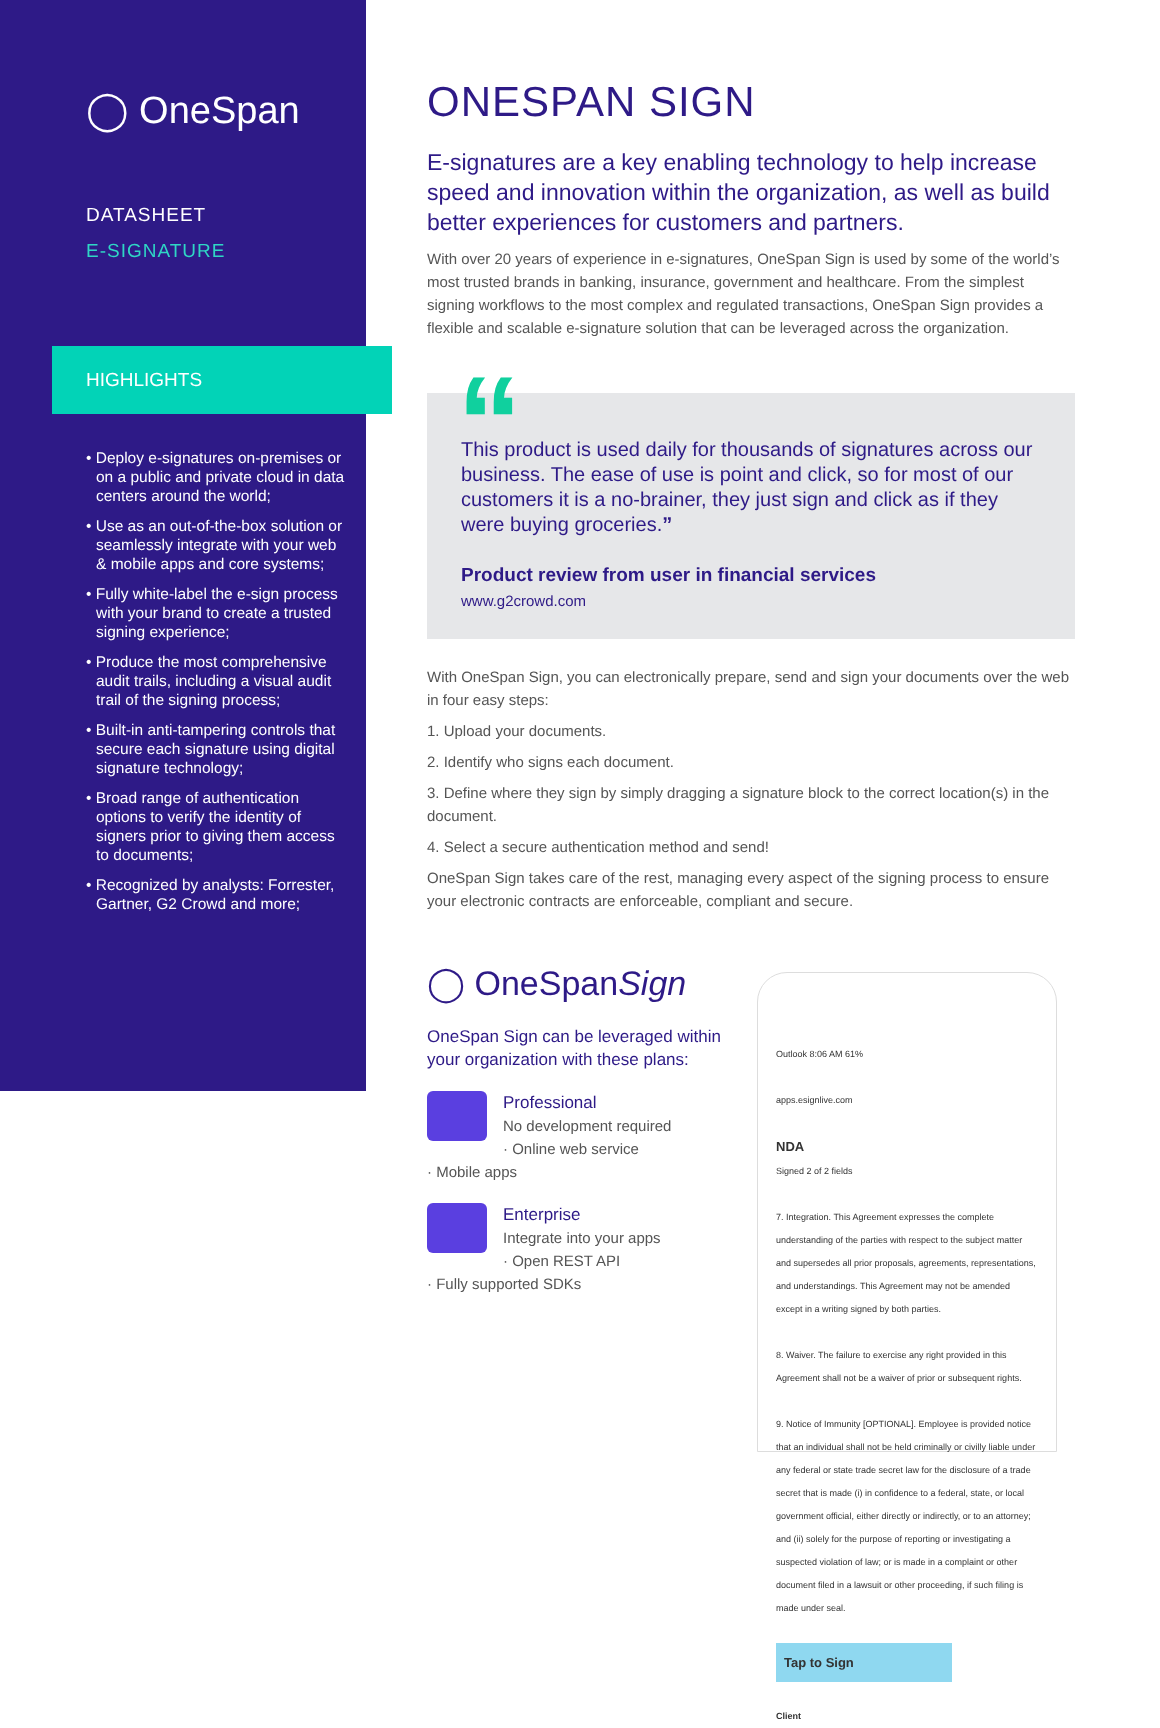◯ OneSpan
DATASHEET
E-SIGNATURE
HIGHLIGHTS
• Deploy e-signatures on-premises or on a public and private cloud in data centers around the world;
• Use as an out-of-the-box solution or seamlessly integrate with your web & mobile apps and core systems;
• Fully white-label the e-sign process with your brand to create a trusted signing experience;
• Produce the most comprehensive audit trails, including a visual audit trail of the signing process;
• Built-in anti-tampering controls that secure each signature using digital signature technology;
• Broad range of authentication options to verify the identity of signers prior to giving them access to documents;
• Recognized by analysts: Forrester, Gartner, G2 Crowd and more;
ONESPAN SIGN
E-signatures are a key enabling technology to help increase speed and innovation within the organization, as well as build better experiences for customers and partners.
With over 20 years of experience in e-signatures, OneSpan Sign is used by some of the world’s most trusted brands in banking, insurance, government and healthcare. From the simplest signing workflows to the most complex and regulated transactions, OneSpan Sign provides a flexible and scalable e-signature solution that can be leveraged across the organization.
“
This product is used daily for thousands of signatures across our business. The ease of use is point and click, so for most of our customers it is a no-brainer, they just sign and click as if they were buying groceries.”
Product review from user in financial services
www.g2crowd.com
With OneSpan Sign, you can electronically prepare, send and sign your documents over the web in four easy steps:
1. Upload your documents.
2. Identify who signs each document.
3. Define where they sign by simply dragging a signature block to the correct location(s) in the document.
4. Select a secure authentication method and send!
OneSpan Sign takes care of the rest, managing every aspect of the signing process to ensure your electronic contracts are enforceable, compliant and secure.
◯ OneSpanSign
OneSpan Sign can be leveraged within your organization with these plans:
Professional
No development required
· Online web service
· Mobile apps
Enterprise
Integrate into your apps
· Open REST API
· Fully supported SDKs
Outlook 8:06 AM 61%
apps.esignlive.com
NDA
Signed 2 of 2 fields
7. Integration. This Agreement expresses the complete understanding of the parties with respect to the subject matter and supersedes all prior proposals, agreements, representations, and understandings. This Agreement may not be amended except in a writing signed by both parties.
8. Waiver. The failure to exercise any right provided in this Agreement shall not be a waiver of prior or subsequent rights.
9. Notice of Immunity [OPTIONAL]. Employee is provided notice that an individual shall not be held criminally or civilly liable under any federal or state trade secret law for the disclosure of a trade secret that is made (i) in confidence to a federal, state, or local government official, either directly or indirectly, or to an attorney; and (ii) solely for the purpose of reporting or investigating a suspected violation of law; or is made in a complaint or other document filed in a lawsuit or other proceeding, if such filing is made under seal.
Tap to Sign
Client